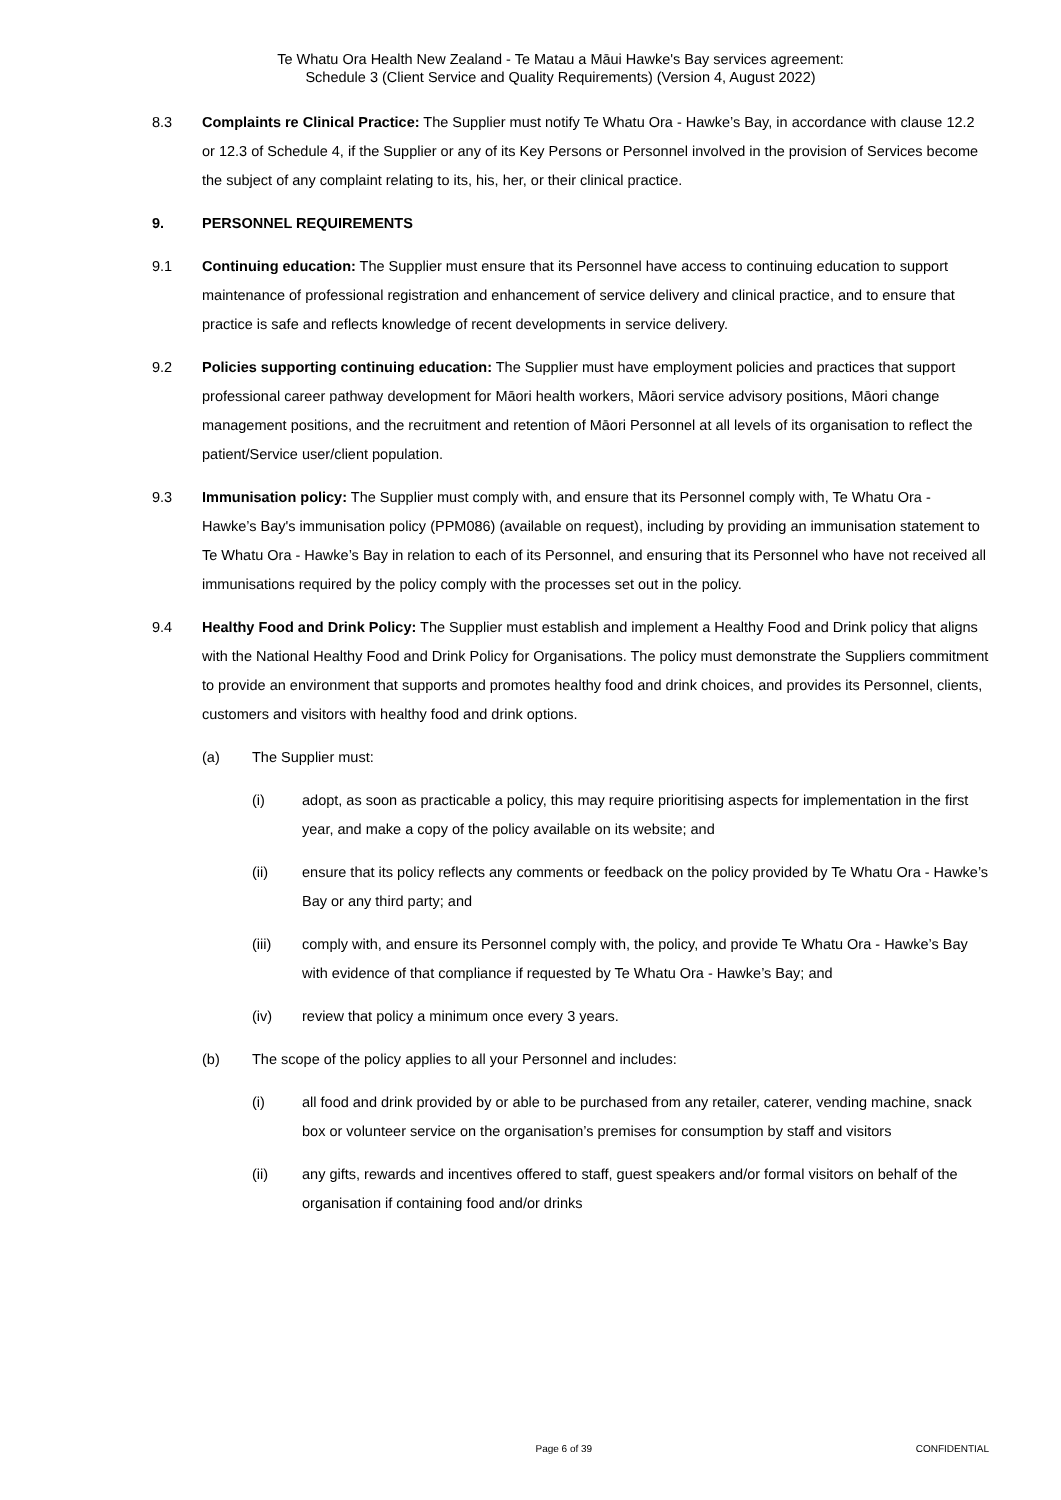Te Whatu Ora Health New Zealand - Te Matau a Māui Hawke's Bay services agreement:
Schedule 3 (Client Service and Quality Requirements) (Version 4, August 2022)
8.3 Complaints re Clinical Practice: The Supplier must notify Te Whatu Ora - Hawke’s Bay, in accordance with clause 12.2 or 12.3 of Schedule 4, if the Supplier or any of its Key Persons or Personnel involved in the provision of Services become the subject of any complaint relating to its, his, her, or their clinical practice.
9. PERSONNEL REQUIREMENTS
9.1 Continuing education: The Supplier must ensure that its Personnel have access to continuing education to support maintenance of professional registration and enhancement of service delivery and clinical practice, and to ensure that practice is safe and reflects knowledge of recent developments in service delivery.
9.2 Policies supporting continuing education: The Supplier must have employment policies and practices that support professional career pathway development for Māori health workers, Māori service advisory positions, Māori change management positions, and the recruitment and retention of Māori Personnel at all levels of its organisation to reflect the patient/Service user/client population.
9.3 Immunisation policy: The Supplier must comply with, and ensure that its Personnel comply with, Te Whatu Ora - Hawke’s Bay's immunisation policy (PPM086) (available on request), including by providing an immunisation statement to Te Whatu Ora - Hawke’s Bay in relation to each of its Personnel, and ensuring that its Personnel who have not received all immunisations required by the policy comply with the processes set out in the policy.
9.4 Healthy Food and Drink Policy: The Supplier must establish and implement a Healthy Food and Drink policy that aligns with the National Healthy Food and Drink Policy for Organisations. The policy must demonstrate the Suppliers commitment to provide an environment that supports and promotes healthy food and drink choices, and provides its Personnel, clients, customers and visitors with healthy food and drink options.
(a) The Supplier must:
(i) adopt, as soon as practicable a policy, this may require prioritising aspects for implementation in the first year, and make a copy of the policy available on its website; and
(ii) ensure that its policy reflects any comments or feedback on the policy provided by Te Whatu Ora - Hawke’s Bay or any third party; and
(iii) comply with, and ensure its Personnel comply with, the policy, and provide Te Whatu Ora - Hawke’s Bay with evidence of that compliance if requested by Te Whatu Ora - Hawke’s Bay; and
(iv) review that policy a minimum once every 3 years.
(b) The scope of the policy applies to all your Personnel and includes:
(i) all food and drink provided by or able to be purchased from any retailer, caterer, vending machine, snack box or volunteer service on the organisation’s premises for consumption by staff and visitors
(ii) any gifts, rewards and incentives offered to staff, guest speakers and/or formal visitors on behalf of the organisation if containing food and/or drinks
Page 6 of 39 CONFIDENTIAL